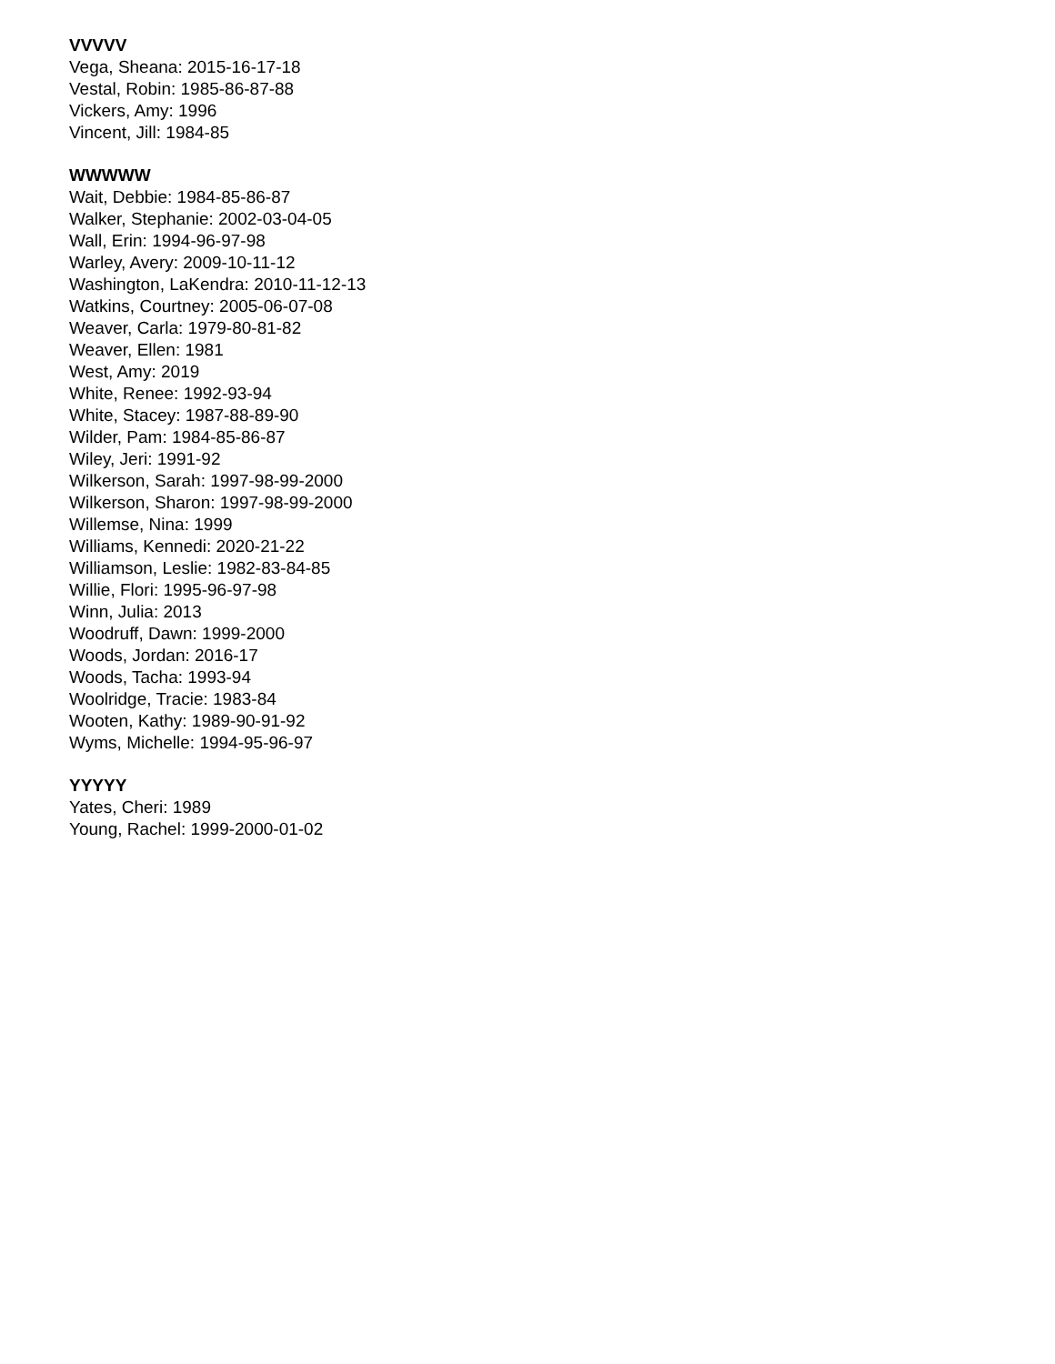VVVVV
Vega, Sheana: 2015-16-17-18
Vestal, Robin: 1985-86-87-88
Vickers, Amy: 1996
Vincent, Jill: 1984-85
WWWWW
Wait, Debbie: 1984-85-86-87
Walker, Stephanie: 2002-03-04-05
Wall, Erin: 1994-96-97-98
Warley, Avery: 2009-10-11-12
Washington, LaKendra: 2010-11-12-13
Watkins, Courtney: 2005-06-07-08
Weaver, Carla: 1979-80-81-82
Weaver, Ellen: 1981
West, Amy: 2019
White, Renee: 1992-93-94
White, Stacey: 1987-88-89-90
Wilder, Pam: 1984-85-86-87
Wiley, Jeri: 1991-92
Wilkerson, Sarah: 1997-98-99-2000
Wilkerson, Sharon: 1997-98-99-2000
Willemse, Nina: 1999
Williams, Kennedi: 2020-21-22
Williamson, Leslie: 1982-83-84-85
Willie, Flori: 1995-96-97-98
Winn, Julia: 2013
Woodruff, Dawn: 1999-2000
Woods, Jordan: 2016-17
Woods, Tacha: 1993-94
Woolridge, Tracie: 1983-84
Wooten, Kathy: 1989-90-91-92
Wyms, Michelle: 1994-95-96-97
YYYYY
Yates, Cheri: 1989
Young, Rachel: 1999-2000-01-02